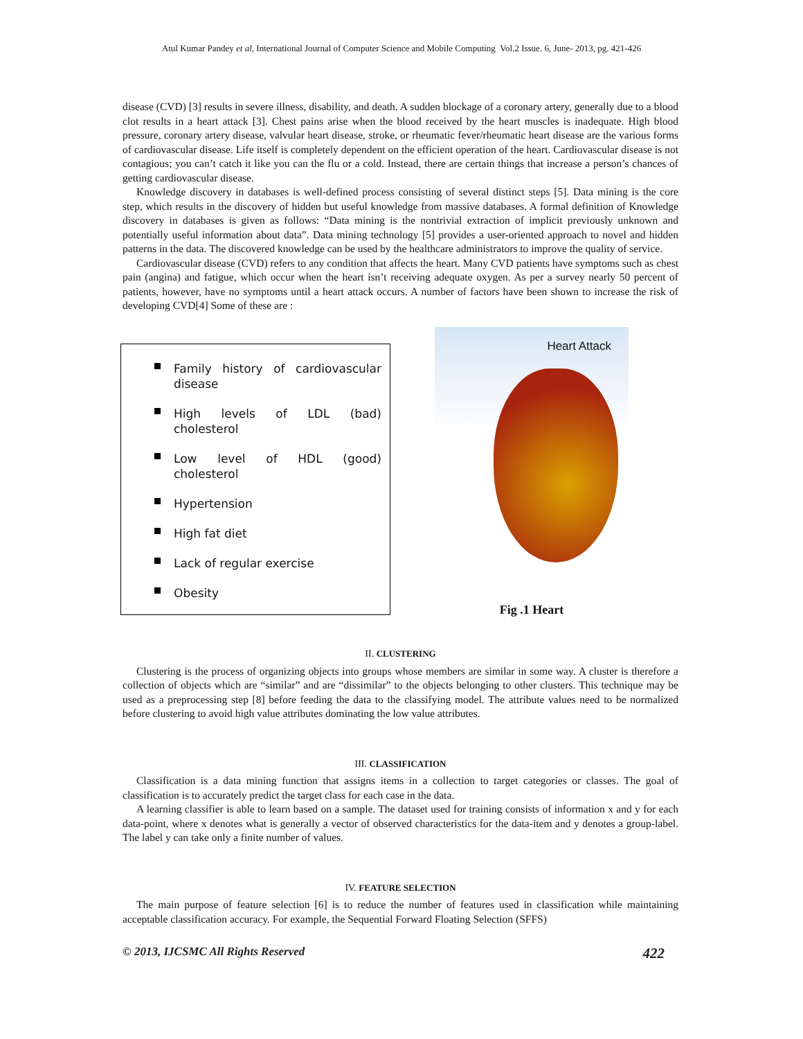Atul Kumar Pandey et al, International Journal of Computer Science and Mobile Computing Vol.2 Issue. 6, June- 2013, pg. 421-426
disease (CVD) [3] results in severe illness, disability, and death. A sudden blockage of a coronary artery, generally due to a blood clot results in a heart attack [3]. Chest pains arise when the blood received by the heart muscles is inadequate. High blood pressure, coronary artery disease, valvular heart disease, stroke, or rheumatic fever/rheumatic heart disease are the various forms of cardiovascular disease. Life itself is completely dependent on the efficient operation of the heart. Cardiovascular disease is not contagious; you can’t catch it like you can the flu or a cold. Instead, there are certain things that increase a person’s chances of getting cardiovascular disease.
Knowledge discovery in databases is well-defined process consisting of several distinct steps [5]. Data mining is the core step, which results in the discovery of hidden but useful knowledge from massive databases. A formal definition of Knowledge discovery in databases is given as follows: “Data mining is the nontrivial extraction of implicit previously unknown and potentially useful information about data”. Data mining technology [5] provides a user-oriented approach to novel and hidden patterns in the data. The discovered knowledge can be used by the healthcare administrators to improve the quality of service.
Cardiovascular disease (CVD) refers to any condition that affects the heart. Many CVD patients have symptoms such as chest pain (angina) and fatigue, which occur when the heart isn’t receiving adequate oxygen. As per a survey nearly 50 percent of patients, however, have no symptoms until a heart attack occurs. A number of factors have been shown to increase the risk of developing CVD[4] Some of these are :
Family history of cardiovascular disease
High levels of LDL (bad) cholesterol
Low level of HDL (good) cholesterol
Hypertension
High fat diet
Lack of regular exercise
Obesity
Heart Attack
Fig .1 Heart
II. CLUSTERING
Clustering is the process of organizing objects into groups whose members are similar in some way. A cluster is therefore a collection of objects which are “similar” and are “dissimilar” to the objects belonging to other clusters. This technique may be used as a preprocessing step [8] before feeding the data to the classifying model. The attribute values need to be normalized before clustering to avoid high value attributes dominating the low value attributes.
III. CLASSIFICATION
Classification is a data mining function that assigns items in a collection to target categories or classes. The goal of classification is to accurately predict the target class for each case in the data.
A learning classifier is able to learn based on a sample. The dataset used for training consists of information x and y for each data-point, where x denotes what is generally a vector of observed characteristics for the data-item and y denotes a group-label. The label y can take only a finite number of values.
IV. FEATURE SELECTION
The main purpose of feature selection [6] is to reduce the number of features used in classification while maintaining acceptable classification accuracy. For example, the Sequential Forward Floating Selection (SFFS)
© 2013, IJCSMC All Rights Reserved 422